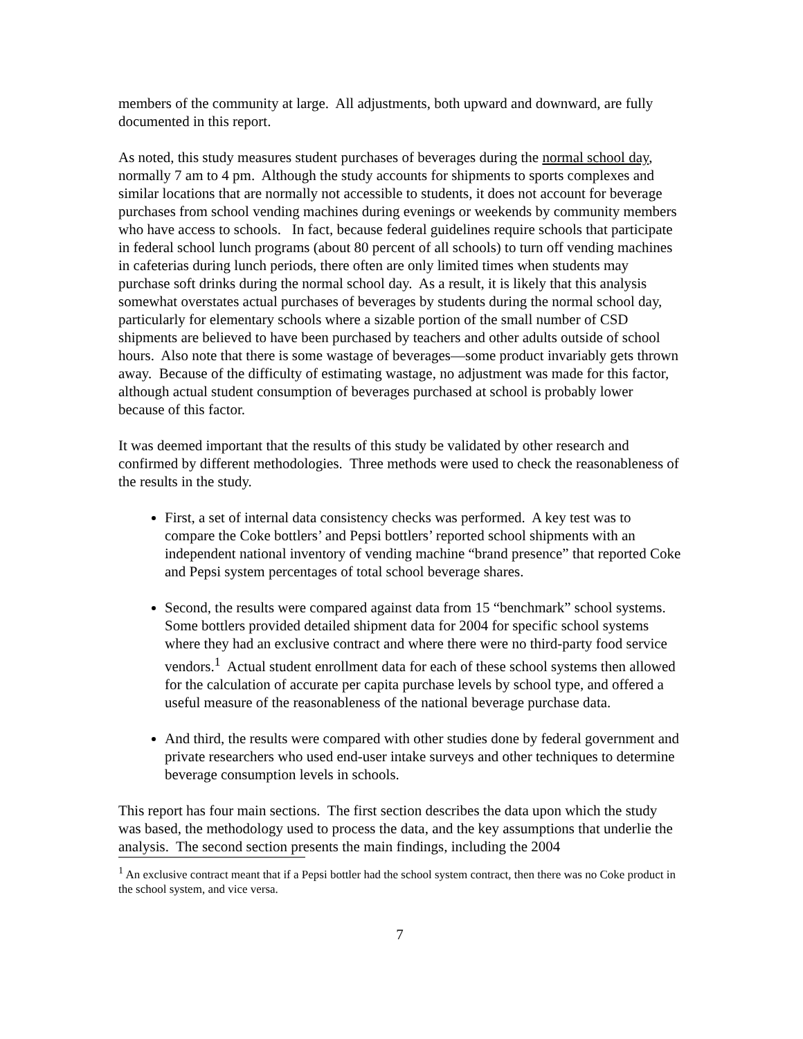members of the community at large. All adjustments, both upward and downward, are fully documented in this report.
As noted, this study measures student purchases of beverages during the normal school day, normally 7 am to 4 pm. Although the study accounts for shipments to sports complexes and similar locations that are normally not accessible to students, it does not account for beverage purchases from school vending machines during evenings or weekends by community members who have access to schools. In fact, because federal guidelines require schools that participate in federal school lunch programs (about 80 percent of all schools) to turn off vending machines in cafeterias during lunch periods, there often are only limited times when students may purchase soft drinks during the normal school day. As a result, it is likely that this analysis somewhat overstates actual purchases of beverages by students during the normal school day, particularly for elementary schools where a sizable portion of the small number of CSD shipments are believed to have been purchased by teachers and other adults outside of school hours. Also note that there is some wastage of beverages—some product invariably gets thrown away. Because of the difficulty of estimating wastage, no adjustment was made for this factor, although actual student consumption of beverages purchased at school is probably lower because of this factor.
It was deemed important that the results of this study be validated by other research and confirmed by different methodologies. Three methods were used to check the reasonableness of the results in the study.
First, a set of internal data consistency checks was performed. A key test was to compare the Coke bottlers’ and Pepsi bottlers’ reported school shipments with an independent national inventory of vending machine “brand presence” that reported Coke and Pepsi system percentages of total school beverage shares.
Second, the results were compared against data from 15 “benchmark” school systems. Some bottlers provided detailed shipment data for 2004 for specific school systems where they had an exclusive contract and where there were no third-party food service vendors.<sup>1</sup> Actual student enrollment data for each of these school systems then allowed for the calculation of accurate per capita purchase levels by school type, and offered a useful measure of the reasonableness of the national beverage purchase data.
And third, the results were compared with other studies done by federal government and private researchers who used end-user intake surveys and other techniques to determine beverage consumption levels in schools.
This report has four main sections. The first section describes the data upon which the study was based, the methodology used to process the data, and the key assumptions that underlie the analysis. The second section presents the main findings, including the 2004
<sup>1</sup> An exclusive contract meant that if a Pepsi bottler had the school system contract, then there was no Coke product in the school system, and vice versa.
7